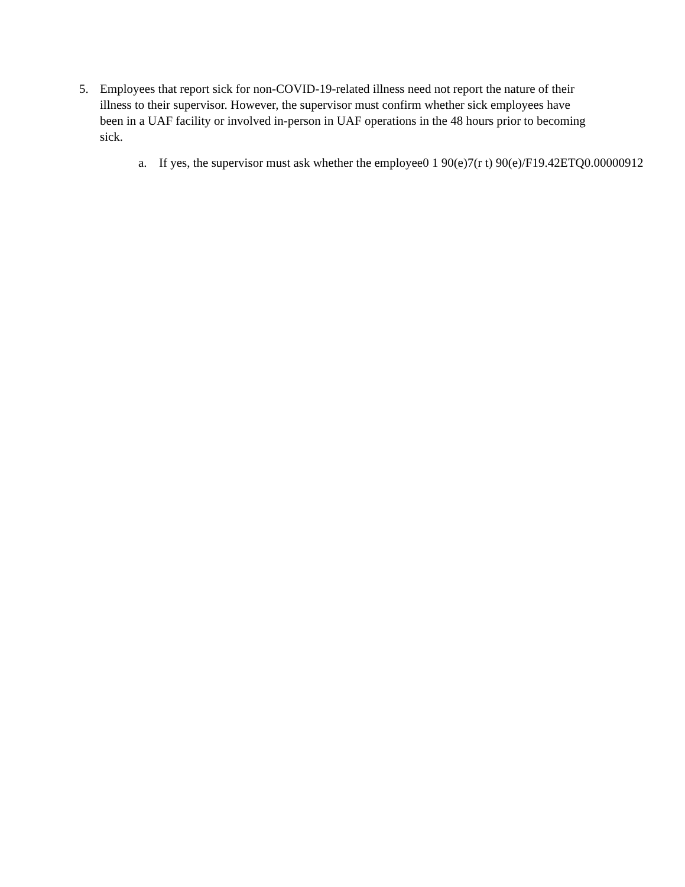5. Employees that report sick for non-COVID-19-related illness need not report the nature of their illness to their supervisor. However, the supervisor must confirm whether sick employees have been in a UAF facility or involved in-person in UAF operations in the 48 hours prior to becoming sick.
a. If yes, the supervisor must ask whether the employee0 1 90(e)7(r t) 90(e)/F19.42ETQ0.00000912